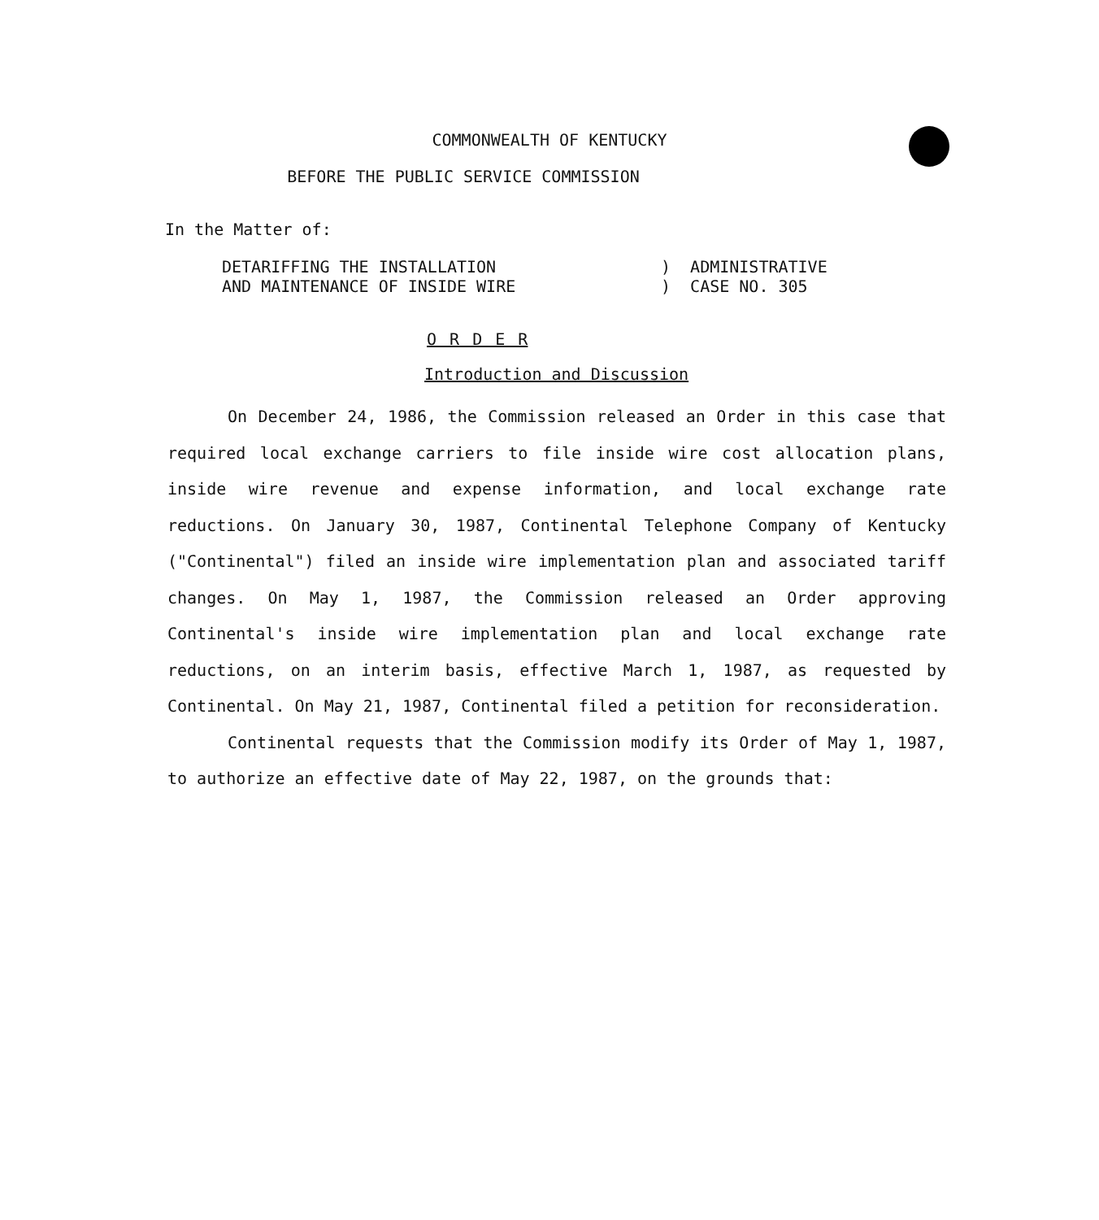COMMONWEALTH OF KENTUCKY
BEFORE THE PUBLIC SERVICE COMMISSION
In the Matter of:
DETARIFFING THE INSTALLATION
AND MAINTENANCE OF INSIDE WIRE
) ADMINISTRATIVE
) CASE NO. 305
O R D E R
Introduction and Discussion
On December 24, 1986, the Commission released an Order in this case that required local exchange carriers to file inside wire cost allocation plans, inside wire revenue and expense information, and local exchange rate reductions. On January 30, 1987, Continental Telephone Company of Kentucky ("Continental") filed an inside wire implementation plan and associated tariff changes. On May 1, 1987, the Commission released an Order approving Continental's inside wire implementation plan and local exchange rate reductions, on an interim basis, effective March 1, 1987, as requested by Continental. On May 21, 1987, Continental filed a petition for reconsideration.
Continental requests that the Commission modify its Order of May 1, 1987, to authorize an effective date of May 22, 1987, on the grounds that: